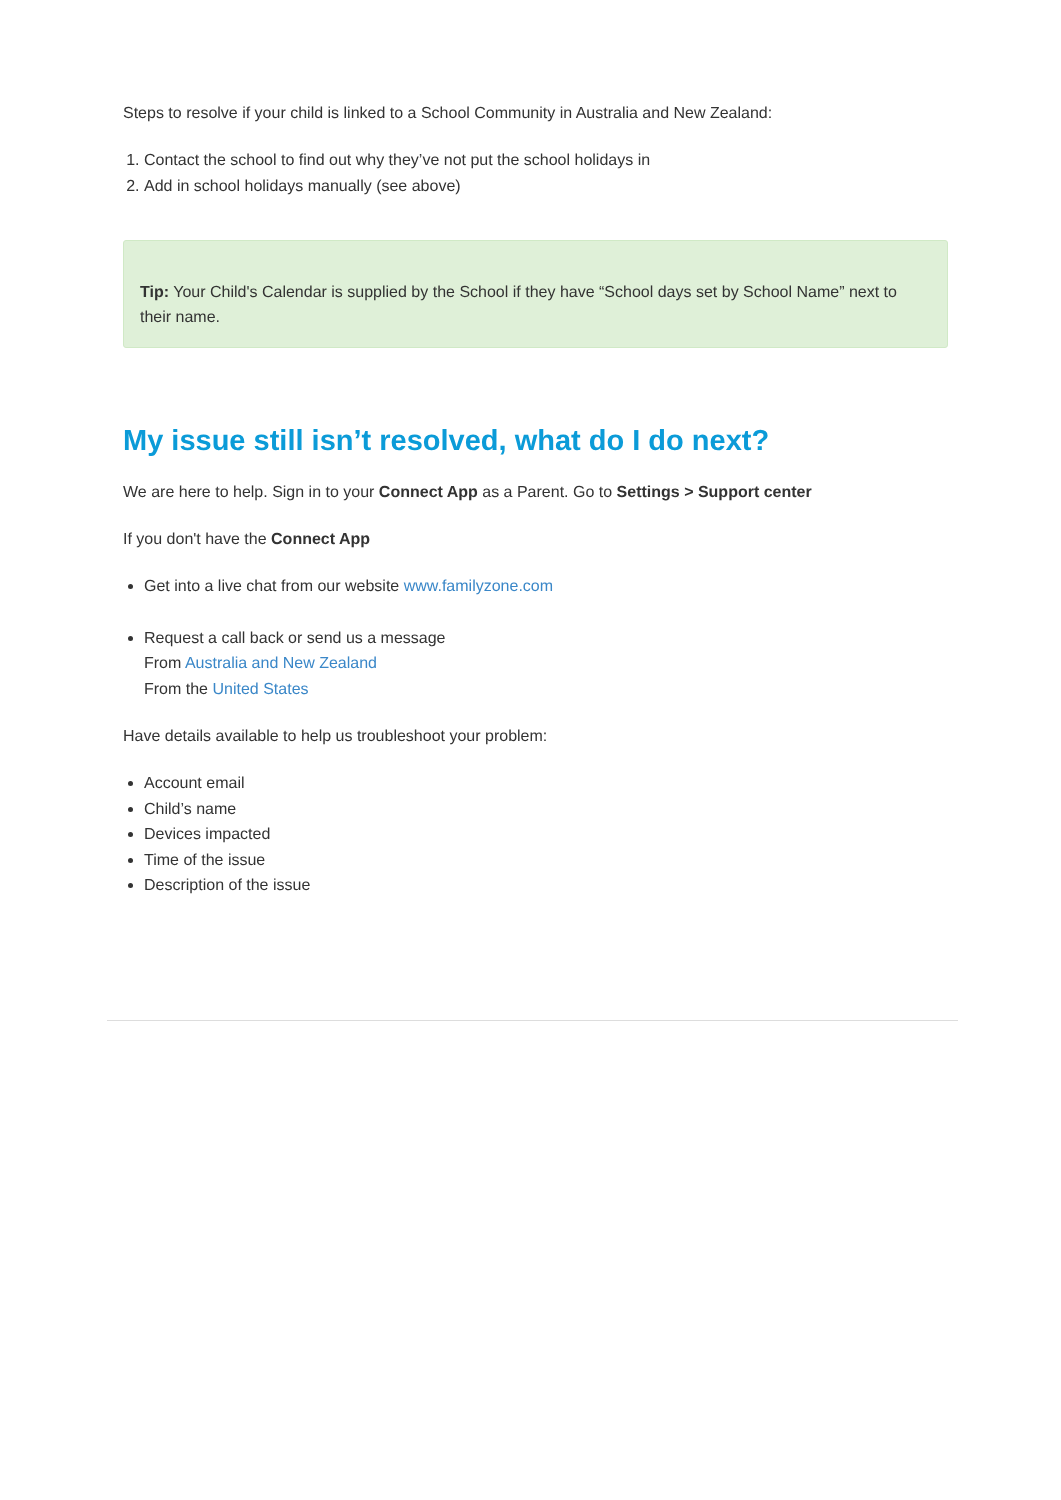Steps to resolve if your child is linked to a School Community in Australia and New Zealand:
1. Contact the school to find out why they’ve not put the school holidays in
2. Add in school holidays manually (see above)
Tip: Your Child's Calendar is supplied by the School if they have “School days set by School Name” next to their name.
My issue still isn’t resolved, what do I do next?
We are here to help. Sign in to your Connect App as a Parent. Go to Settings > Support center
If you don't have the Connect App
Get into a live chat from our website www.familyzone.com
Request a call back or send us a message
From Australia and New Zealand
From the United States
Have details available to help us troubleshoot your problem:
Account email
Child’s name
Devices impacted
Time of the issue
Description of the issue